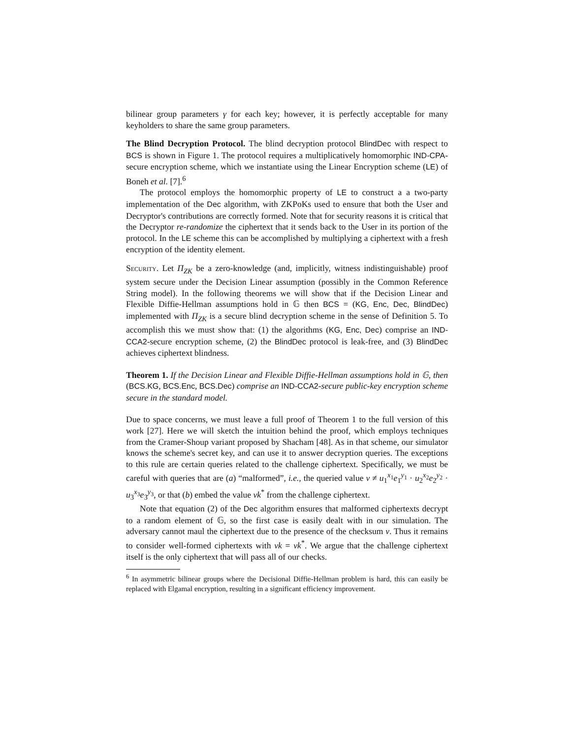bilinear group parameters γ for each key; however, it is perfectly acceptable for many keyholders to share the same group parameters.
The Blind Decryption Protocol. The blind decryption protocol BlindDec with respect to BCS is shown in Figure 1. The protocol requires a multiplicatively homomorphic IND-CPA-secure encryption scheme, which we instantiate using the Linear Encryption scheme (LE) of Boneh et al. [7].<sup>6</sup>
The protocol employs the homomorphic property of LE to construct a a two-party implementation of the Dec algorithm, with ZKPoKs used to ensure that both the User and Decryptor's contributions are correctly formed. Note that for security reasons it is critical that the Decryptor re-randomize the ciphertext that it sends back to the User in its portion of the protocol. In the LE scheme this can be accomplished by multiplying a ciphertext with a fresh encryption of the identity element.
Security. Let Π<sub>ZK</sub> be a zero-knowledge (and, implicitly, witness indistinguishable) proof system secure under the Decision Linear assumption (possibly in the Common Reference String model). In the following theorems we will show that if the Decision Linear and Flexible Diffie-Hellman assumptions hold in 𝔾 then BCS = (KG, Enc, Dec, BlindDec) implemented with Π<sub>ZK</sub> is a secure blind decryption scheme in the sense of Definition 5. To accomplish this we must show that: (1) the algorithms (KG, Enc, Dec) comprise an IND-CCA2-secure encryption scheme, (2) the BlindDec protocol is leak-free, and (3) BlindDec achieves ciphertext blindness.
Theorem 1. If the Decision Linear and Flexible Diffie-Hellman assumptions hold in 𝔾, then (BCS.KG, BCS.Enc, BCS.Dec) comprise an IND-CCA2-secure public-key encryption scheme secure in the standard model.
Due to space concerns, we must leave a full proof of Theorem 1 to the full version of this work [27]. Here we will sketch the intuition behind the proof, which employs techniques from the Cramer-Shoup variant proposed by Shacham [48]. As in that scheme, our simulator knows the scheme's secret key, and can use it to answer decryption queries. The exceptions to this rule are certain queries related to the challenge ciphertext. Specifically, we must be careful with queries that are (a) “malformed”, i.e., the queried value v ≠ u<sub>1</sub><sup>x<sub>1</sub></sup>e<sub>1</sub><sup>y<sub>1</sub></sup> · u<sub>2</sub><sup>x<sub>2</sub></sup>e<sub>2</sub><sup>y<sub>2</sub></sup> · u<sub>3</sub><sup>x<sub>3</sub></sup>e<sub>3</sub><sup>y<sub>3</sub></sup>, or that (b) embed the value vk<sup>*</sup> from the challenge ciphertext.
Note that equation (2) of the Dec algorithm ensures that malformed ciphertexts decrypt to a random element of 𝔾, so the first case is easily dealt with in our simulation. The adversary cannot maul the ciphertext due to the presence of the checksum v. Thus it remains to consider well-formed ciphertexts with vk = vk<sup>*</sup>. We argue that the challenge ciphertext itself is the only ciphertext that will pass all of our checks.
<sup>6</sup> In asymmetric bilinear groups where the Decisional Diffie-Hellman problem is hard, this can easily be replaced with Elgamal encryption, resulting in a significant efficiency improvement.